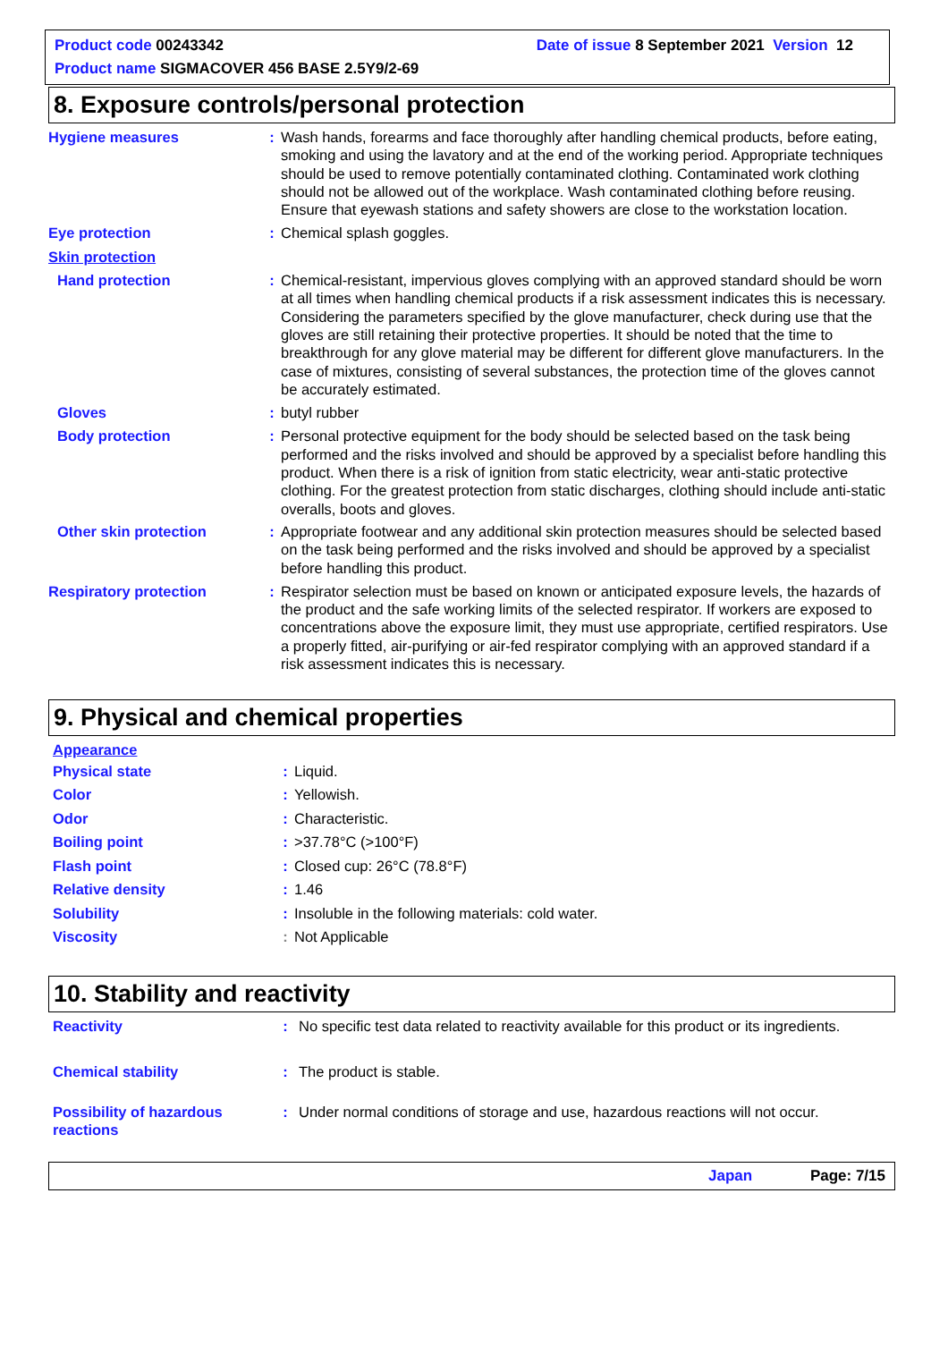Product code 00243342 Date of issue 8 September 2021 Version 12
Product name SIGMACOVER 456 BASE 2.5Y9/2-69
8. Exposure controls/personal protection
Hygiene measures : Wash hands, forearms and face thoroughly after handling chemical products, before eating, smoking and using the lavatory and at the end of the working period. Appropriate techniques should be used to remove potentially contaminated clothing. Contaminated work clothing should not be allowed out of the workplace. Wash contaminated clothing before reusing. Ensure that eyewash stations and safety showers are close to the workstation location.
Eye protection : Chemical splash goggles.
Skin protection
Hand protection : Chemical-resistant, impervious gloves complying with an approved standard should be worn at all times when handling chemical products if a risk assessment indicates this is necessary. Considering the parameters specified by the glove manufacturer, check during use that the gloves are still retaining their protective properties. It should be noted that the time to breakthrough for any glove material may be different for different glove manufacturers. In the case of mixtures, consisting of several substances, the protection time of the gloves cannot be accurately estimated.
Gloves : butyl rubber
Body protection : Personal protective equipment for the body should be selected based on the task being performed and the risks involved and should be approved by a specialist before handling this product. When there is a risk of ignition from static electricity, wear anti-static protective clothing. For the greatest protection from static discharges, clothing should include anti-static overalls, boots and gloves.
Other skin protection : Appropriate footwear and any additional skin protection measures should be selected based on the task being performed and the risks involved and should be approved by a specialist before handling this product.
Respiratory protection : Respirator selection must be based on known or anticipated exposure levels, the hazards of the product and the safe working limits of the selected respirator. If workers are exposed to concentrations above the exposure limit, they must use appropriate, certified respirators. Use a properly fitted, air-purifying or air-fed respirator complying with an approved standard if a risk assessment indicates this is necessary.
9. Physical and chemical properties
Appearance
Physical state : Liquid.
Color : Yellowish.
Odor : Characteristic.
Boiling point : >37.78°C (>100°F)
Flash point : Closed cup: 26°C (78.8°F)
Relative density : 1.46
Solubility : Insoluble in the following materials: cold water.
Viscosity : Not Applicable
10. Stability and reactivity
Reactivity : No specific test data related to reactivity available for this product or its ingredients.
Chemical stability : The product is stable.
Possibility of hazardous reactions
: Under normal conditions of storage and use, hazardous reactions will not occur.
Japan Page: 7/15